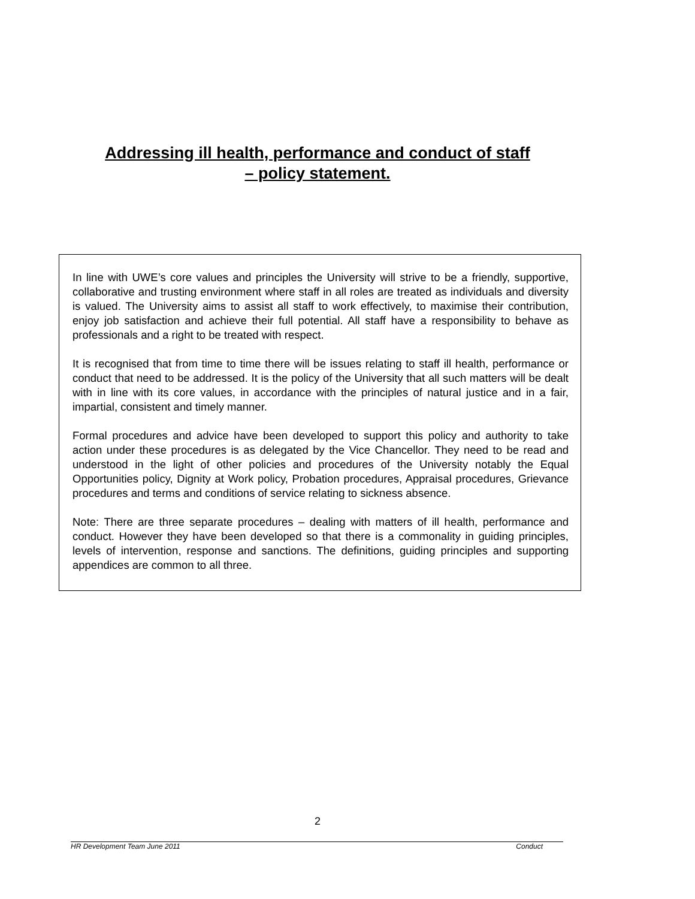Addressing ill health, performance and conduct of staff
– policy statement.
In line with UWE’s core values and principles the University will strive to be a friendly, supportive, collaborative and trusting environment where staff in all roles are treated as individuals and diversity is valued. The University aims to assist all staff to work effectively, to maximise their contribution, enjoy job satisfaction and achieve their full potential. All staff have a responsibility to behave as professionals and a right to be treated with respect.
It is recognised that from time to time there will be issues relating to staff ill health, performance or conduct that need to be addressed. It is the policy of the University that all such matters will be dealt with in line with its core values, in accordance with the principles of natural justice and in a fair, impartial, consistent and timely manner.
Formal procedures and advice have been developed to support this policy and authority to take action under these procedures is as delegated by the Vice Chancellor. They need to be read and understood in the light of other policies and procedures of the University notably the Equal Opportunities policy, Dignity at Work policy, Probation procedures, Appraisal procedures, Grievance procedures and terms and conditions of service relating to sickness absence.
Note: There are three separate procedures – dealing with matters of ill health, performance and conduct. However they have been developed so that there is a commonality in guiding principles, levels of intervention, response and sanctions. The definitions, guiding principles and supporting appendices are common to all three.
2
HR Development Team June 2011 Conduct